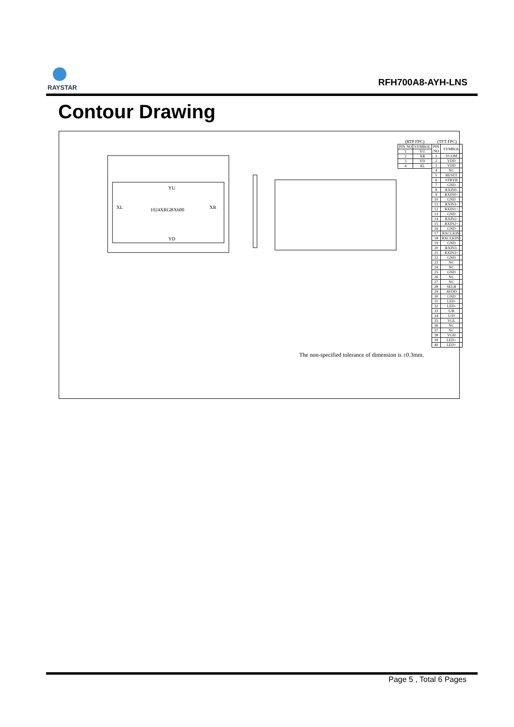RAYSTAR
RFH700A8-AYH-LNS
Contour Drawing
YU
XL
XR
1024XRGBX600
YD
(RTP FPC)
| PIN NO | SYMBOL |
| --- | --- |
| 1 | YU |
| 2 | XR |
| 3 | YD |
| 4 | XL |
(TFT FPC)
| PIN NO | SYMBOL |
| --- | --- |
| 1 | VCOM |
| 2 | VDD |
| 3 | VDD |
| 4 | NC |
| 5 | RESET |
| 6 | STBYB |
| 7 | GND |
| 8 | RXIN0- |
| 9 | RXIN0+ |
| 10 | GND |
| 11 | RXIN1- |
| 12 | RXIN1+ |
| 13 | GND |
| 14 | RXIN2- |
| 15 | RXIN2+ |
| 16 | GND |
| 17 | RXCLKIN- |
| 18 | RXCLKIN+ |
| 19 | GND |
| 20 | RXIN3- |
| 21 | RXIN3+ |
| 22 | GND |
| 23 | NC |
| 24 | NC |
| 25 | GND |
| 26 | NC |
| 27 | NC |
| 28 | SELB |
| 29 | AVDD |
| 30 | GND |
| 31 | LED- |
| 32 | LED- |
| 33 | L/R |
| 34 | U/D |
| 35 | VGL |
| 36 | NC |
| 37 | NC |
| 38 | VGH |
| 39 | LED+ |
| 40 | LED+ |
The non-specified tolerance of dimension is ±0.3mm.
Page 5 , Total 6 Pages